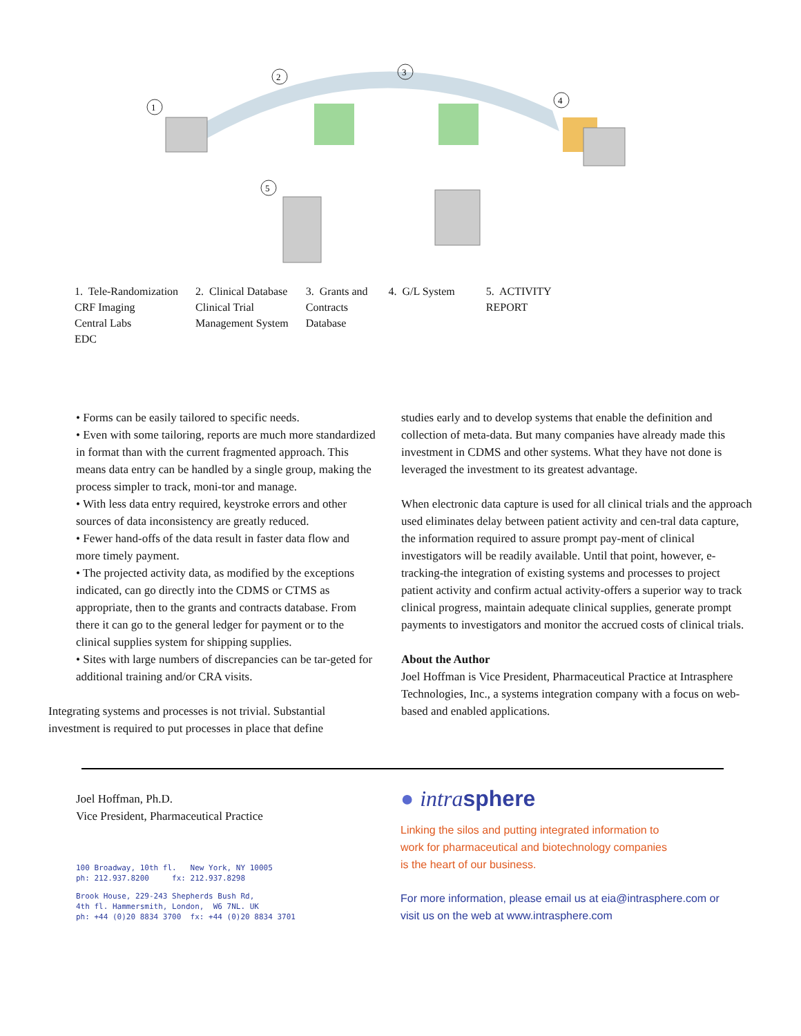1
2
3
4
5
1. Tele-Randomization
CRF Imaging
Central Labs
EDC
2. Clinical Database
Clinical Trial
Management System
3. Grants and
Contracts
Database
4. G/L System 5. ACTIVITY
REPORT
• Forms can be easily tailored to specific needs.
• Even with some tailoring, reports are much more standardized in format than with the current fragmented approach. This means data entry can be handled by a single group, making the process simpler to track, moni-tor and manage.
• With less data entry required, keystroke errors and other sources of data inconsistency are greatly reduced.
• Fewer hand-offs of the data result in faster data flow and more timely payment.
• The projected activity data, as modified by the exceptions indicated, can go directly into the CDMS or CTMS as appropriate, then to the grants and contracts database. From there it can go to the general ledger for payment or to the clinical supplies system for shipping supplies.
• Sites with large numbers of discrepancies can be tar-geted for additional training and/or CRA visits.
Integrating systems and processes is not trivial. Substantial investment is required to put processes in place that define
studies early and to develop systems that enable the definition and collection of meta-data. But many companies have already made this investment in CDMS and other systems. What they have not done is leveraged the investment to its greatest advantage.
When electronic data capture is used for all clinical trials and the approach used eliminates delay between patient activity and cen-tral data capture, the information required to assure prompt pay-ment of clinical investigators will be readily available. Until that point, however, e-tracking-the integration of existing systems and processes to project patient activity and confirm actual activity-offers a superior way to track clinical progress, maintain adequate clinical supplies, generate prompt payments to investigators and monitor the accrued costs of clinical trials.
About the Author
Joel Hoffman is Vice President, Pharmaceutical Practice at Intrasphere Technologies, Inc., a systems integration company with a focus on web-based and enabled applications.
Joel Hoffman, Ph.D.
Vice President, Pharmaceutical Practice
100 Broadway, 10th fl. New York, NY 10005
ph: 212.937.8200 fx: 212.937.8298
Brook House, 229-243 Shepherds Bush Rd,
4th fl. Hammersmith, London, W6 7NL. UK
ph: +44 (0)20 8834 3700 fx: +44 (0)20 8834 3701
● intrasphere
Linking the silos and putting integrated information to
work for pharmaceutical and biotechnology companies
is the heart of our business.
For more information, please email us at eia@intrasphere.com or
visit us on the web at www.intrasphere.com